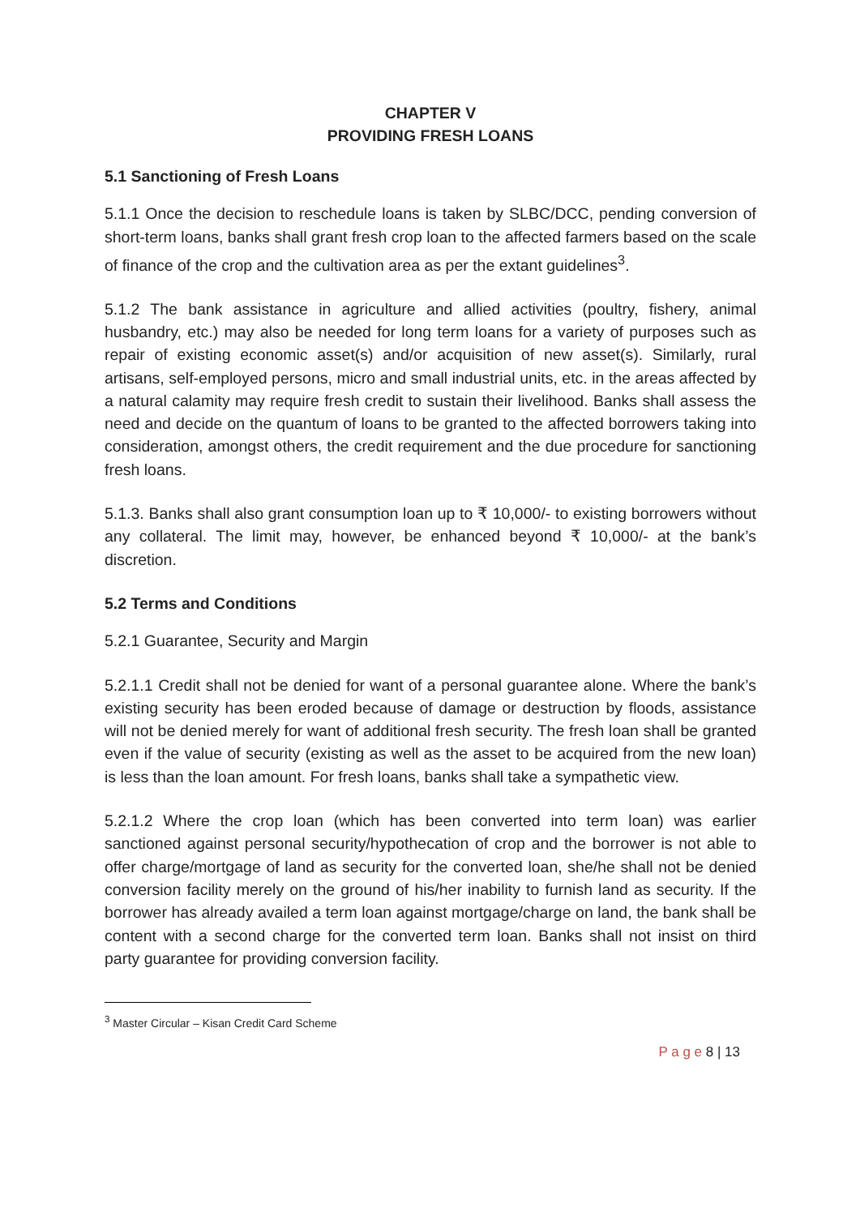CHAPTER V
PROVIDING FRESH LOANS
5.1 Sanctioning of Fresh Loans
5.1.1 Once the decision to reschedule loans is taken by SLBC/DCC, pending conversion of short-term loans, banks shall grant fresh crop loan to the affected farmers based on the scale of finance of the crop and the cultivation area as per the extant guidelines<sup>3</sup>.
5.1.2 The bank assistance in agriculture and allied activities (poultry, fishery, animal husbandry, etc.) may also be needed for long term loans for a variety of purposes such as repair of existing economic asset(s) and/or acquisition of new asset(s). Similarly, rural artisans, self-employed persons, micro and small industrial units, etc. in the areas affected by a natural calamity may require fresh credit to sustain their livelihood. Banks shall assess the need and decide on the quantum of loans to be granted to the affected borrowers taking into consideration, amongst others, the credit requirement and the due procedure for sanctioning fresh loans.
5.1.3. Banks shall also grant consumption loan up to ₹ 10,000/- to existing borrowers without any collateral. The limit may, however, be enhanced beyond ₹ 10,000/- at the bank’s discretion.
5.2 Terms and Conditions
5.2.1 Guarantee, Security and Margin
5.2.1.1 Credit shall not be denied for want of a personal guarantee alone. Where the bank’s existing security has been eroded because of damage or destruction by floods, assistance will not be denied merely for want of additional fresh security. The fresh loan shall be granted even if the value of security (existing as well as the asset to be acquired from the new loan) is less than the loan amount. For fresh loans, banks shall take a sympathetic view.
5.2.1.2 Where the crop loan (which has been converted into term loan) was earlier sanctioned against personal security/hypothecation of crop and the borrower is not able to offer charge/mortgage of land as security for the converted loan, she/he shall not be denied conversion facility merely on the ground of his/her inability to furnish land as security. If the borrower has already availed a term loan against mortgage/charge on land, the bank shall be content with a second charge for the converted term loan. Banks shall not insist on third party guarantee for providing conversion facility.
<sup>3</sup> Master Circular – Kisan Credit Card Scheme
P a g e 8 | 13